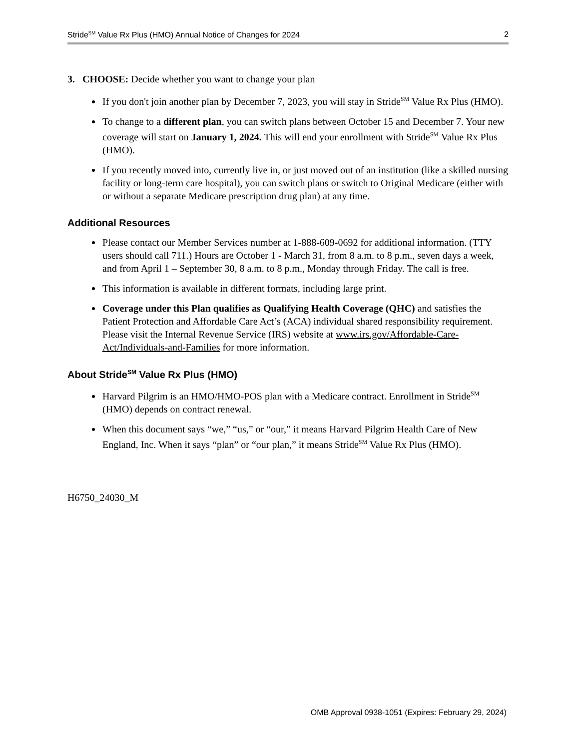Stride<sup>SM</sup> Value Rx Plus (HMO) Annual Notice of Changes for 2024 2
3. CHOOSE: Decide whether you want to change your plan
If you don't join another plan by December 7, 2023, you will stay in Stride<sup>SM</sup> Value Rx Plus (HMO).
To change to a different plan, you can switch plans between October 15 and December 7. Your new coverage will start on January 1, 2024. This will end your enrollment with Stride<sup>SM</sup> Value Rx Plus (HMO).
If you recently moved into, currently live in, or just moved out of an institution (like a skilled nursing facility or long-term care hospital), you can switch plans or switch to Original Medicare (either with or without a separate Medicare prescription drug plan) at any time.
Additional Resources
Please contact our Member Services number at 1-888-609-0692 for additional information. (TTY users should call 711.) Hours are October 1 - March 31, from 8 a.m. to 8 p.m., seven days a week, and from April 1 – September 30, 8 a.m. to 8 p.m., Monday through Friday. The call is free.
This information is available in different formats, including large print.
Coverage under this Plan qualifies as Qualifying Health Coverage (QHC) and satisfies the Patient Protection and Affordable Care Act’s (ACA) individual shared responsibility requirement. Please visit the Internal Revenue Service (IRS) website at www.irs.gov/Affordable-Care-Act/Individuals-and-Families for more information.
About Stride<sup>SM</sup> Value Rx Plus (HMO)
Harvard Pilgrim is an HMO/HMO-POS plan with a Medicare contract. Enrollment in Stride<sup>SM</sup> (HMO) depends on contract renewal.
When this document says “we,” “us,” or “our,” it means Harvard Pilgrim Health Care of New England, Inc. When it says “plan” or “our plan,” it means Stride<sup>SM</sup> Value Rx Plus (HMO).
H6750_24030_M
OMB Approval 0938-1051 (Expires: February 29, 2024)